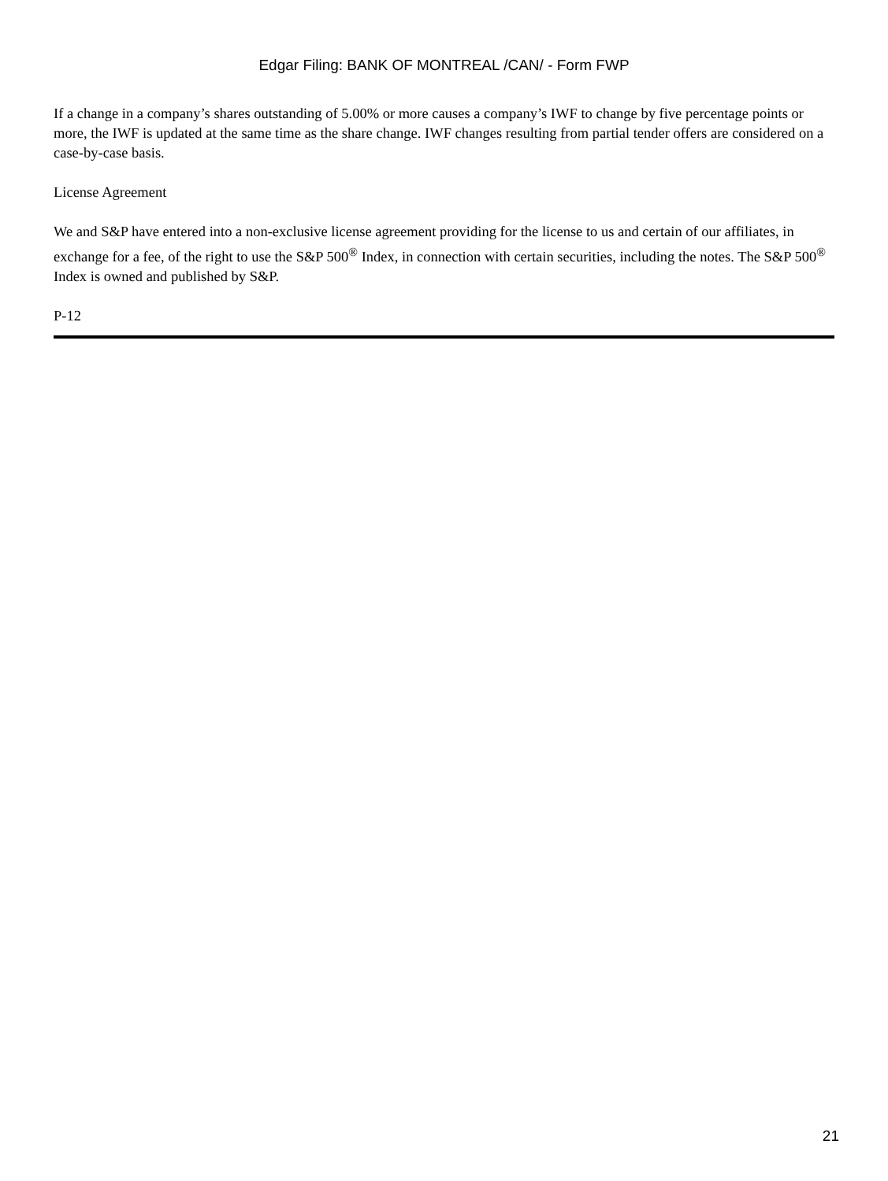Edgar Filing: BANK OF MONTREAL /CAN/ - Form FWP
If a change in a company’s shares outstanding of 5.00% or more causes a company’s IWF to change by five percentage points or more, the IWF is updated at the same time as the share change. IWF changes resulting from partial tender offers are considered on a case-by-case basis.
License Agreement
We and S&P have entered into a non-exclusive license agreement providing for the license to us and certain of our affiliates, in exchange for a fee, of the right to use the S&P 500<sup>®</sup> Index, in connection with certain securities, including the notes. The S&P 500<sup>®</sup> Index is owned and published by S&P.
P-12
21